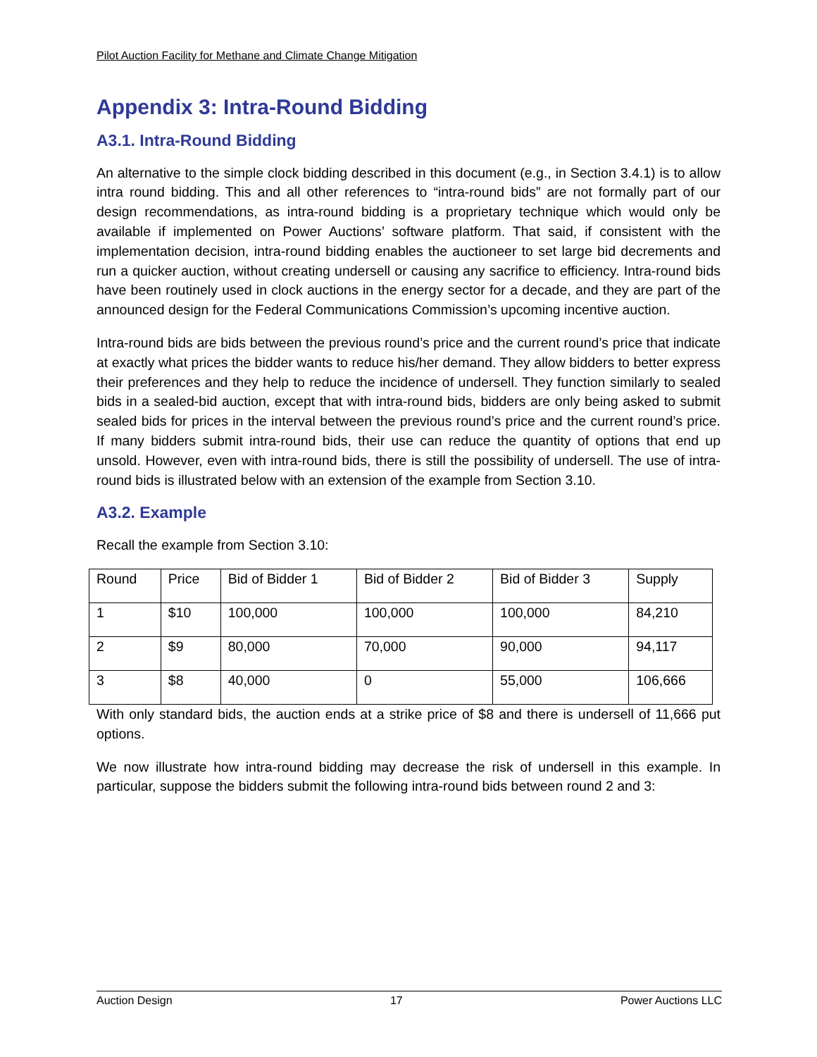Pilot Auction Facility for Methane and Climate Change Mitigation
Appendix 3: Intra-Round Bidding
A3.1. Intra-Round Bidding
An alternative to the simple clock bidding described in this document (e.g., in Section 3.4.1) is to allow intra round bidding. This and all other references to “intra-round bids” are not formally part of our design recommendations, as intra-round bidding is a proprietary technique which would only be available if implemented on Power Auctions’ software platform. That said, if consistent with the implementation decision, intra-round bidding enables the auctioneer to set large bid decrements and run a quicker auction, without creating undersell or causing any sacrifice to efficiency. Intra-round bids have been routinely used in clock auctions in the energy sector for a decade, and they are part of the announced design for the Federal Communications Commission’s upcoming incentive auction.
Intra-round bids are bids between the previous round’s price and the current round’s price that indicate at exactly what prices the bidder wants to reduce his/her demand. They allow bidders to better express their preferences and they help to reduce the incidence of undersell. They function similarly to sealed bids in a sealed-bid auction, except that with intra-round bids, bidders are only being asked to submit sealed bids for prices in the interval between the previous round’s price and the current round’s price. If many bidders submit intra-round bids, their use can reduce the quantity of options that end up unsold. However, even with intra-round bids, there is still the possibility of undersell. The use of intra-round bids is illustrated below with an extension of the example from Section 3.10.
A3.2. Example
Recall the example from Section 3.10:
| Round | Price | Bid of Bidder 1 | Bid of Bidder 2 | Bid of Bidder 3 | Supply |
| 1 | $10 | 100,000 | 100,000 | 100,000 | 84,210 |
| 2 | $9 | 80,000 | 70,000 | 90,000 | 94,117 |
| 3 | $8 | 40,000 | 0 | 55,000 | 106,666 |
With only standard bids, the auction ends at a strike price of $8 and there is undersell of 11,666 put options.
We now illustrate how intra-round bidding may decrease the risk of undersell in this example. In particular, suppose the bidders submit the following intra-round bids between round 2 and 3:
Auction Design 17 Power Auctions LLC